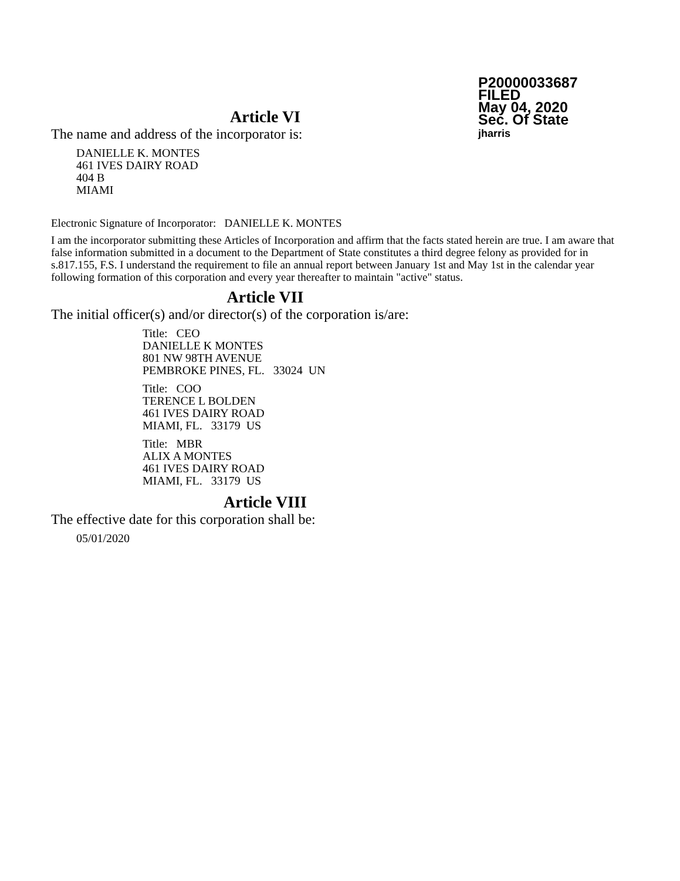P20000033687
FILED
May 04, 2020
Sec. Of State
jharris
Article VI
The name and address of the incorporator is:
DANIELLE K. MONTES
461 IVES DAIRY ROAD
404 B
MIAMI
Electronic Signature of Incorporator: DANIELLE K. MONTES
I am the incorporator submitting these Articles of Incorporation and affirm that the facts stated herein are true. I am aware that false information submitted in a document to the Department of State constitutes a third degree felony as provided for in s.817.155, F.S. I understand the requirement to file an annual report between January 1st and May 1st in the calendar year following formation of this corporation and every year thereafter to maintain "active" status.
Article VII
The initial officer(s) and/or director(s) of the corporation is/are:
Title: CEO
DANIELLE K MONTES
801 NW 98TH AVENUE
PEMBROKE PINES, FL. 33024 UN
Title: COO
TERENCE L BOLDEN
461 IVES DAIRY ROAD
MIAMI, FL. 33179 US
Title: MBR
ALIX A MONTES
461 IVES DAIRY ROAD
MIAMI, FL. 33179 US
Article VIII
The effective date for this corporation shall be:
05/01/2020